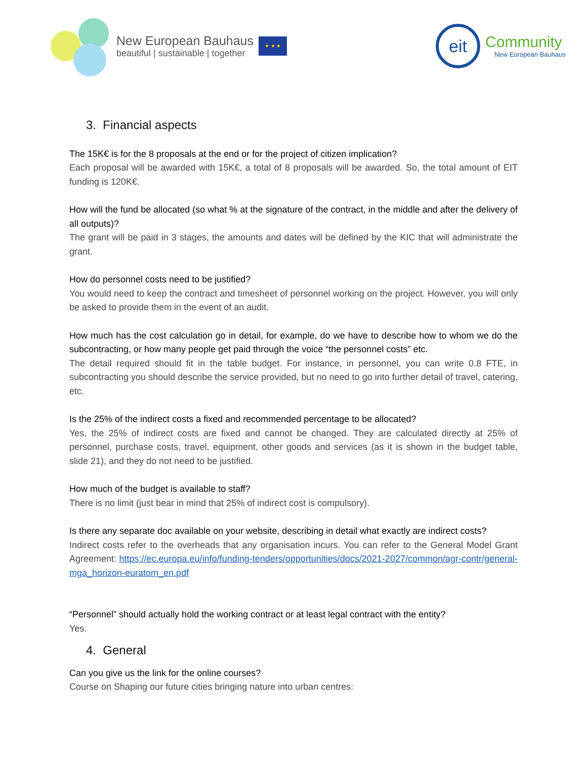New European Bauhaus
beautiful | sustainable | together
★ ★ ★
eit
Community
New European Bauhaus
3. Financial aspects
The 15K€ is for the 8 proposals at the end or for the project of citizen implication?
Each proposal will be awarded with 15K€, a total of 8 proposals will be awarded. So, the total amount of EIT funding is 120K€.
How will the fund be allocated (so what % at the signature of the contract, in the middle and after the delivery of all outputs)?
The grant will be paid in 3 stages, the amounts and dates will be defined by the KIC that will administrate the grant.
How do personnel costs need to be justified?
You would need to keep the contract and timesheet of personnel working on the project. However, you will only be asked to provide them in the event of an audit.
How much has the cost calculation go in detail, for example, do we have to describe how to whom we do the subcontracting, or how many people get paid through the voice “the personnel costs” etc.
The detail required should fit in the table budget. For instance, in personnel, you can write 0.8 FTE, in subcontracting you should describe the service provided, but no need to go into further detail of travel, catering, etc.
Is the 25% of the indirect costs a fixed and recommended percentage to be allocated?
Yes, the 25% of indirect costs are fixed and cannot be changed. They are calculated directly at 25% of personnel, purchase costs, travel, equipment, other goods and services (as it is shown in the budget table, slide 21), and they do not need to be justified.
How much of the budget is available to staff?
There is no limit (just bear in mind that 25% of indirect cost is compulsory).
Is there any separate doc available on your website, describing in detail what exactly are indirect costs?
Indirect costs refer to the overheads that any organisation incurs. You can refer to the General Model Grant Agreement: https://ec.europa.eu/info/funding-tenders/opportunities/docs/2021-2027/common/agr-contr/general-mga_horizon-euratom_en.pdf
“Personnel” should actually hold the working contract or at least legal contract with the entity?
Yes.
4. General
Can you give us the link for the online courses?
Course on Shaping our future cities bringing nature into urban centres: